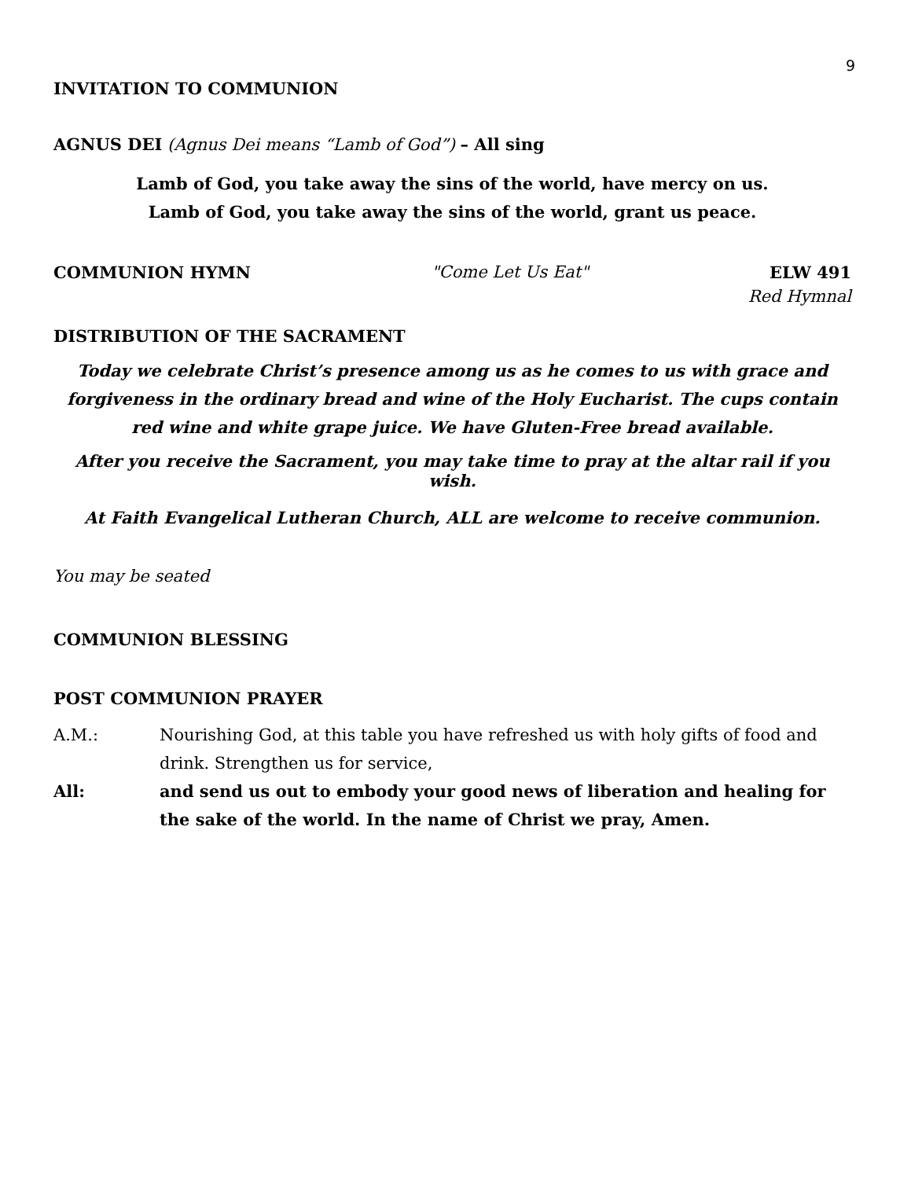9
INVITATION TO COMMUNION
AGNUS DEI (Agnus Dei means “Lamb of God”) – All sing
Lamb of God, you take away the sins of the world, have mercy on us.
Lamb of God, you take away the sins of the world, grant us peace.
COMMUNION HYMN "Come Let Us Eat" ELW 491
Red Hymnal
DISTRIBUTION OF THE SACRAMENT
Today we celebrate Christ’s presence among us as he comes to us with grace and forgiveness in the ordinary bread and wine of the Holy Eucharist. The cups contain red wine and white grape juice. We have Gluten-Free bread available.
After you receive the Sacrament, you may take time to pray at the altar rail if you wish.
At Faith Evangelical Lutheran Church, ALL are welcome to receive communion.
You may be seated
COMMUNION BLESSING
POST COMMUNION PRAYER
A.M.: Nourishing God, at this table you have refreshed us with holy gifts of food and drink. Strengthen us for service,
All: and send us out to embody your good news of liberation and healing for the sake of the world. In the name of Christ we pray, Amen.